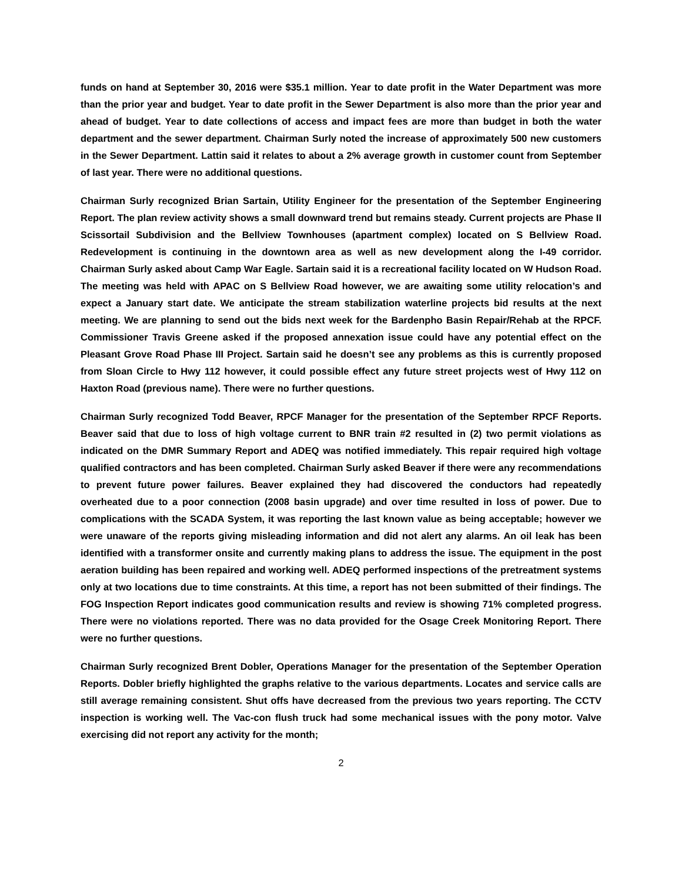funds on hand at September 30, 2016 were $35.1 million. Year to date profit in the Water Department was more than the prior year and budget. Year to date profit in the Sewer Department is also more than the prior year and ahead of budget. Year to date collections of access and impact fees are more than budget in both the water department and the sewer department. Chairman Surly noted the increase of approximately 500 new customers in the Sewer Department. Lattin said it relates to about a 2% average growth in customer count from September of last year. There were no additional questions.
Chairman Surly recognized Brian Sartain, Utility Engineer for the presentation of the September Engineering Report. The plan review activity shows a small downward trend but remains steady. Current projects are Phase II Scissortail Subdivision and the Bellview Townhouses (apartment complex) located on S Bellview Road. Redevelopment is continuing in the downtown area as well as new development along the I-49 corridor. Chairman Surly asked about Camp War Eagle. Sartain said it is a recreational facility located on W Hudson Road. The meeting was held with APAC on S Bellview Road however, we are awaiting some utility relocation’s and expect a January start date. We anticipate the stream stabilization waterline projects bid results at the next meeting. We are planning to send out the bids next week for the Bardenpho Basin Repair/Rehab at the RPCF. Commissioner Travis Greene asked if the proposed annexation issue could have any potential effect on the Pleasant Grove Road Phase III Project. Sartain said he doesn’t see any problems as this is currently proposed from Sloan Circle to Hwy 112 however, it could possible effect any future street projects west of Hwy 112 on Haxton Road (previous name). There were no further questions.
Chairman Surly recognized Todd Beaver, RPCF Manager for the presentation of the September RPCF Reports. Beaver said that due to loss of high voltage current to BNR train #2 resulted in (2) two permit violations as indicated on the DMR Summary Report and ADEQ was notified immediately. This repair required high voltage qualified contractors and has been completed. Chairman Surly asked Beaver if there were any recommendations to prevent future power failures. Beaver explained they had discovered the conductors had repeatedly overheated due to a poor connection (2008 basin upgrade) and over time resulted in loss of power. Due to complications with the SCADA System, it was reporting the last known value as being acceptable; however we were unaware of the reports giving misleading information and did not alert any alarms. An oil leak has been identified with a transformer onsite and currently making plans to address the issue. The equipment in the post aeration building has been repaired and working well. ADEQ performed inspections of the pretreatment systems only at two locations due to time constraints. At this time, a report has not been submitted of their findings. The FOG Inspection Report indicates good communication results and review is showing 71% completed progress. There were no violations reported. There was no data provided for the Osage Creek Monitoring Report. There were no further questions.
Chairman Surly recognized Brent Dobler, Operations Manager for the presentation of the September Operation Reports. Dobler briefly highlighted the graphs relative to the various departments. Locates and service calls are still average remaining consistent. Shut offs have decreased from the previous two years reporting. The CCTV inspection is working well. The Vac-con flush truck had some mechanical issues with the pony motor. Valve exercising did not report any activity for the month;
2